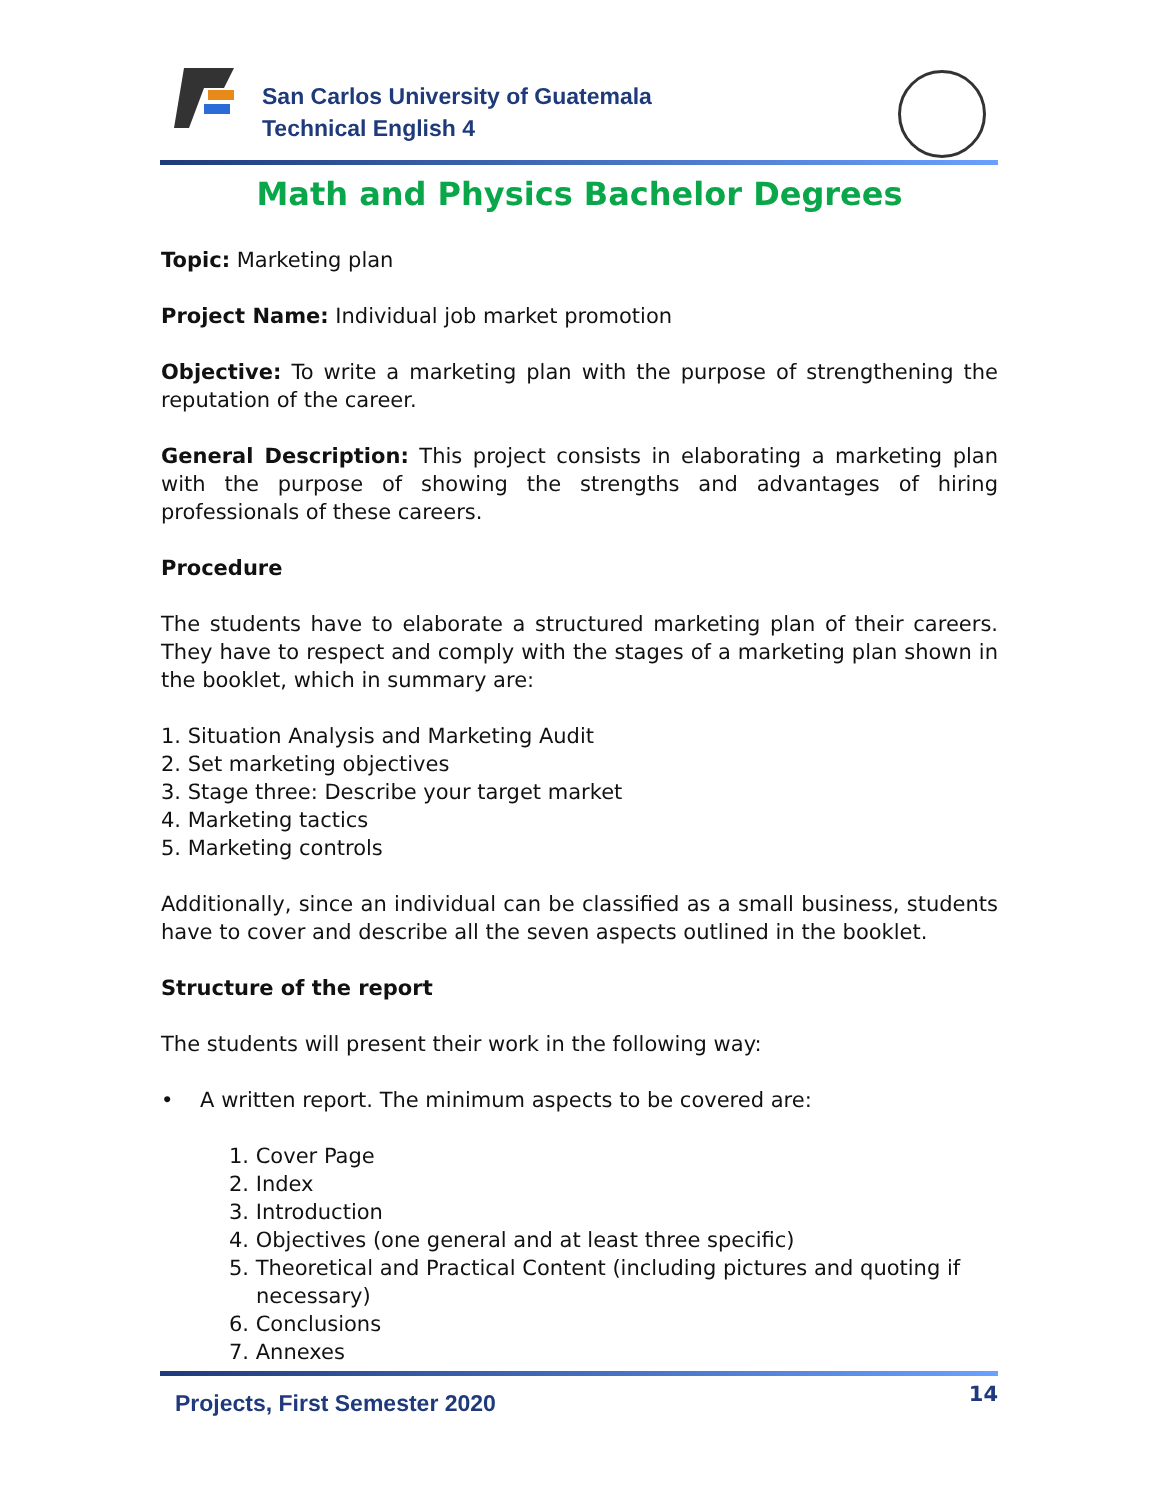San Carlos University of Guatemala
Technical English 4
Math and Physics Bachelor Degrees
Topic: Marketing plan
Project Name: Individual job market promotion
Objective: To write a marketing plan with the purpose of strengthening the reputation of the career.
General Description: This project consists in elaborating a marketing plan with the purpose of showing the strengths and advantages of hiring professionals of these careers.
Procedure
The students have to elaborate a structured marketing plan of their careers. They have to respect and comply with the stages of a marketing plan shown in the booklet, which in summary are:
1. Situation Analysis and Marketing Audit
2. Set marketing objectives
3. Stage three: Describe your target market
4. Marketing tactics
5. Marketing controls
Additionally, since an individual can be classified as a small business, students have to cover and describe all the seven aspects outlined in the booklet.
Structure of the report
The students will present their work in the following way:
• A written report. The minimum aspects to be covered are:
1. Cover Page
2. Index
3. Introduction
4. Objectives (one general and at least three specific)
5. Theoretical and Practical Content (including pictures and quoting if necessary)
6. Conclusions
7. Annexes
Projects, First Semester 2020 14